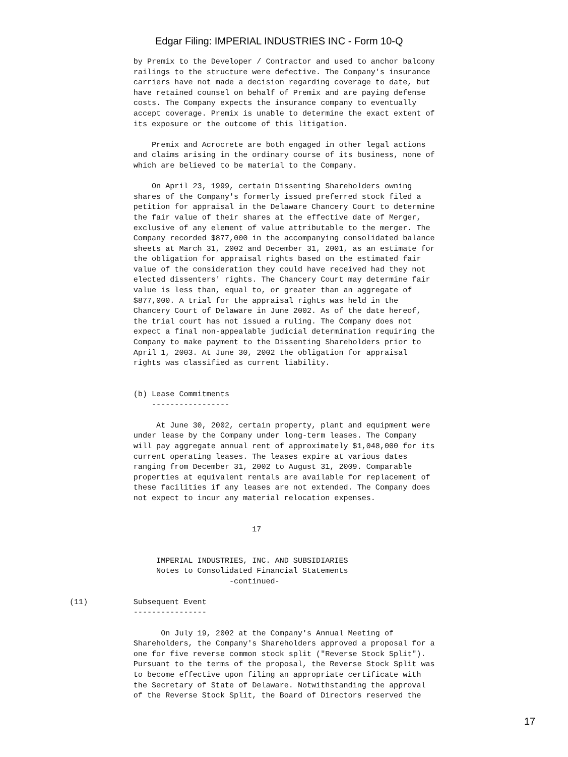Edgar Filing: IMPERIAL INDUSTRIES INC - Form 10-Q
              by Premix to the Developer / Contractor and used to anchor balcony
              railings to the structure were defective. The Company's insurance
              carriers have not made a decision regarding coverage to date, but
              have retained counsel on behalf of Premix and are paying defense
              costs. The Company expects the insurance company to eventually
              accept coverage. Premix is unable to determine the exact extent of
              its exposure or the outcome of this litigation.

                  Premix and Acrocrete are both engaged in other legal actions
              and claims arising in the ordinary course of its business, none of
              which are believed to be material to the Company.

                  On April 23, 1999, certain Dissenting Shareholders owning
              shares of the Company's formerly issued preferred stock filed a
              petition for appraisal in the Delaware Chancery Court to determine
              the fair value of their shares at the effective date of Merger,
              exclusive of any element of value attributable to the merger. The
              Company recorded $877,000 in the accompanying consolidated balance
              sheets at March 31, 2002 and December 31, 2001, as an estimate for
              the obligation for appraisal rights based on the estimated fair
              value of the consideration they could have received had they not
              elected dissenters' rights. The Chancery Court may determine fair
              value is less than, equal to, or greater than an aggregate of
              $877,000. A trial for the appraisal rights was held in the
              Chancery Court of Delaware in June 2002. As of the date hereof,
              the trial court has not issued a ruling. The Company does not
              expect a final non-appealable judicial determination requiring the
              Company to make payment to the Dissenting Shareholders prior to
              April 1, 2003. At June 30, 2002 the obligation for appraisal
              rights was classified as current liability.


              (b) Lease Commitments
                  -----------------

                   At June 30, 2002, certain property, plant and equipment were
              under lease by the Company under long-term leases. The Company
              will pay aggregate annual rent of approximately $1,048,000 for its
              current operating leases. The leases expire at various dates
              ranging from December 31, 2002 to August 31, 2009. Comparable
              properties at equivalent rentals are available for replacement of
              these facilities if any leases are not extended. The Company does
              not expect to incur any material relocation expenses.


                                        17


                   IMPERIAL INDUSTRIES, INC. AND SUBSIDIARIES
                   Notes to Consolidated Financial Statements
                                   -continued-

(11)          Subsequent Event
              ----------------

                    On July 19, 2002 at the Company's Annual Meeting of
              Shareholders, the Company's Shareholders approved a proposal for a
              one for five reverse common stock split ("Reverse Stock Split").
              Pursuant to the terms of the proposal, the Reverse Stock Split was
              to become effective upon filing an appropriate certificate with
              the Secretary of State of Delaware. Notwithstanding the approval
              of the Reverse Stock Split, the Board of Directors reserved the
17